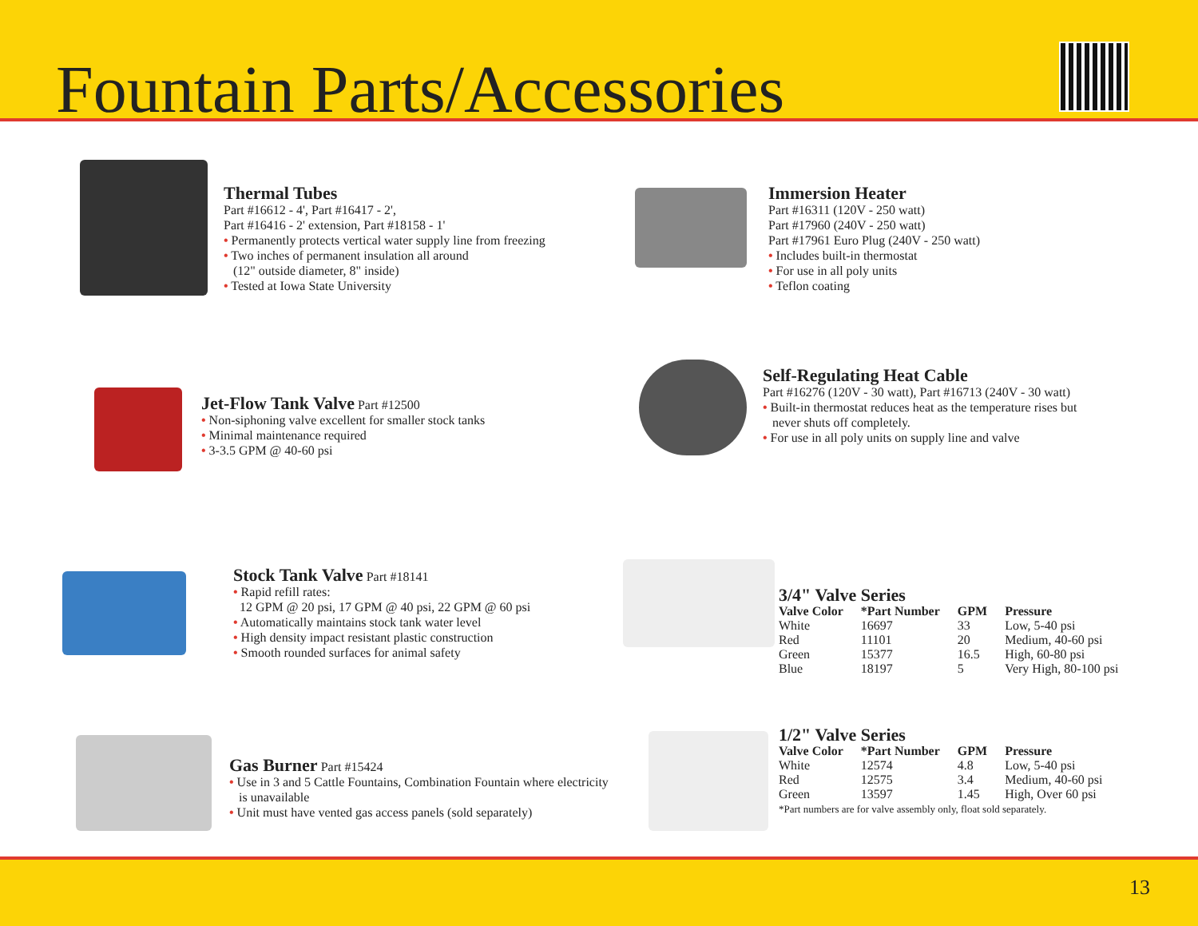Fountain Parts/Accessories
Thermal Tubes
Part #16612 - 4', Part #16417 - 2',
Part #16416 - 2' extension, Part #18158 - 1'
• Permanently protects vertical water supply line from freezing
• Two inches of permanent insulation all around
(12" outside diameter, 8" inside)
• Tested at Iowa State University
Immersion Heater
Part #16311 (120V - 250 watt)
Part #17960 (240V - 250 watt)
Part #17961 Euro Plug (240V - 250 watt)
• Includes built-in thermostat
• For use in all poly units
• Teflon coating
Jet-Flow Tank Valve
Part #12500
• Non-siphoning valve excellent for smaller stock tanks
• Minimal maintenance required
• 3-3.5 GPM @ 40-60 psi
Self-Regulating Heat Cable
Part #16276 (120V - 30 watt), Part #16713 (240V - 30 watt)
• Built-in thermostat reduces heat as the temperature rises but
never shuts off completely.
• For use in all poly units on supply line and valve
Stock Tank Valve
Part #18141
• Rapid refill rates:
12 GPM @ 20 psi, 17 GPM @ 40 psi, 22 GPM @ 60 psi
• Automatically maintains stock tank water level
• High density impact resistant plastic construction
• Smooth rounded surfaces for animal safety
3/4" Valve Series
| Valve Color | *Part Number | GPM | Pressure |
| --- | --- | --- | --- |
| White | 16697 | 33 | Low, 5-40 psi |
| Red | 11101 | 20 | Medium, 40-60 psi |
| Green | 15377 | 16.5 | High, 60-80 psi |
| Blue | 18197 | 5 | Very High, 80-100 psi |
Gas Burner
Part #15424
• Use in 3 and 5 Cattle Fountains, Combination Fountain where electricity
is unavailable
• Unit must have vented gas access panels (sold separately)
1/2" Valve Series
| Valve Color | *Part Number | GPM | Pressure |
| --- | --- | --- | --- |
| White | 12574 | 4.8 | Low, 5-40 psi |
| Red | 12575 | 3.4 | Medium, 40-60 psi |
| Green | 13597 | 1.45 | High, Over 60 psi |
*Part numbers are for valve assembly only, float sold separately.
13